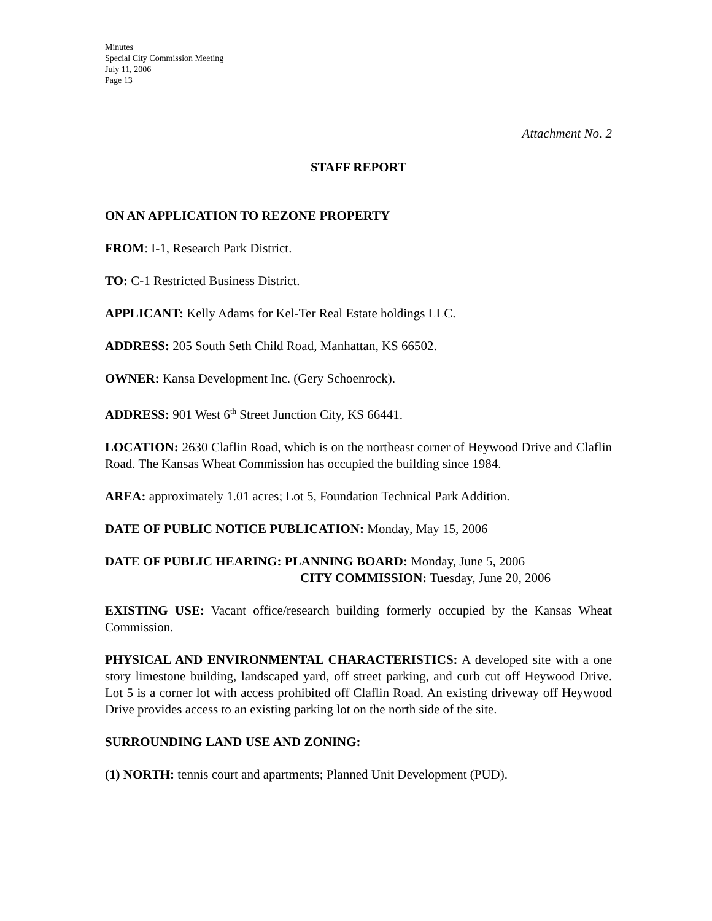Minutes
Special City Commission Meeting
July 11, 2006
Page 13
Attachment No. 2
STAFF REPORT
ON AN APPLICATION TO REZONE PROPERTY
FROM: I-1, Research Park District.
TO: C-1 Restricted Business District.
APPLICANT: Kelly Adams for Kel-Ter Real Estate holdings LLC.
ADDRESS: 205 South Seth Child Road, Manhattan, KS 66502.
OWNER: Kansa Development Inc. (Gery Schoenrock).
ADDRESS: 901 West 6<sup>th</sup> Street Junction City, KS 66441.
LOCATION: 2630 Claflin Road, which is on the northeast corner of Heywood Drive and Claflin Road. The Kansas Wheat Commission has occupied the building since 1984.
AREA: approximately 1.01 acres; Lot 5, Foundation Technical Park Addition.
DATE OF PUBLIC NOTICE PUBLICATION: Monday, May 15, 2006
DATE OF PUBLIC HEARING: PLANNING BOARD: Monday, June 5, 2006
CITY COMMISSION: Tuesday, June 20, 2006
EXISTING USE: Vacant office/research building formerly occupied by the Kansas Wheat Commission.
PHYSICAL AND ENVIRONMENTAL CHARACTERISTICS: A developed site with a one story limestone building, landscaped yard, off street parking, and curb cut off Heywood Drive. Lot 5 is a corner lot with access prohibited off Claflin Road. An existing driveway off Heywood Drive provides access to an existing parking lot on the north side of the site.
SURROUNDING LAND USE AND ZONING:
(1) NORTH: tennis court and apartments; Planned Unit Development (PUD).